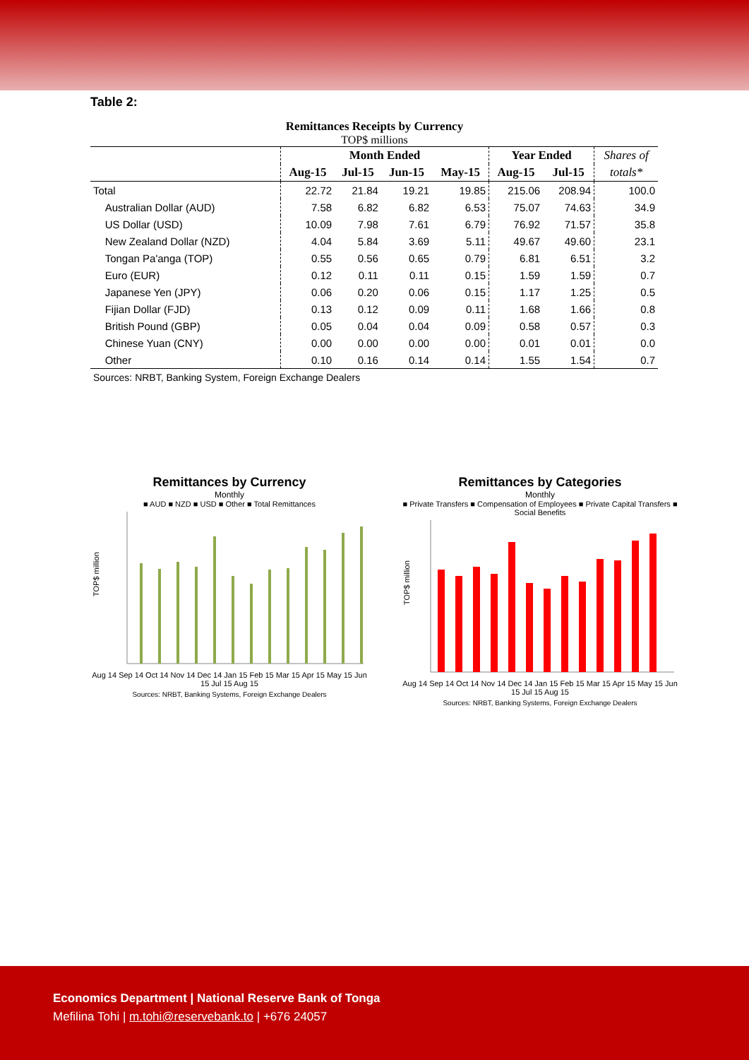Table 2:
Remittances Receipts by Currency
TOP$ millions
| | Month Ended | | | | Year Ended | | Shares of |
| --- | --- | --- | --- | --- | --- | --- | --- |
| | Aug-15 | Jul-15 | Jun-15 | May-15 | Aug-15 | Jul-15 | totals* |
| Total | 22.72 | 21.84 | 19.21 | 19.85 | 215.06 | 208.94 | 100.0 |
| Australian Dollar (AUD) | 7.58 | 6.82 | 6.82 | 6.53 | 75.07 | 74.63 | 34.9 |
| US Dollar (USD) | 10.09 | 7.98 | 7.61 | 6.79 | 76.92 | 71.57 | 35.8 |
| New Zealand Dollar (NZD) | 4.04 | 5.84 | 3.69 | 5.11 | 49.67 | 49.60 | 23.1 |
| Tongan Pa'anga (TOP) | 0.55 | 0.56 | 0.65 | 0.79 | 6.81 | 6.51 | 3.2 |
| Euro (EUR) | 0.12 | 0.11 | 0.11 | 0.15 | 1.59 | 1.59 | 0.7 |
| Japanese Yen (JPY) | 0.06 | 0.20 | 0.06 | 0.15 | 1.17 | 1.25 | 0.5 |
| Fijian Dollar (FJD) | 0.13 | 0.12 | 0.09 | 0.11 | 1.68 | 1.66 | 0.8 |
| British Pound (GBP) | 0.05 | 0.04 | 0.04 | 0.09 | 0.58 | 0.57 | 0.3 |
| Chinese Yuan (CNY) | 0.00 | 0.00 | 0.00 | 0.00 | 0.01 | 0.01 | 0.0 |
| Other | 0.10 | 0.16 | 0.14 | 0.14 | 1.55 | 1.54 | 0.7 |
Sources: NRBT, Banking System, Foreign Exchange Dealers
Remittances by Currency
Monthly
■ AUD ■ NZD ■ USD ■ Other ■ Total Remittances
TOP$ million
Aug 14 Sep 14 Oct 14 Nov 14 Dec 14 Jan 15 Feb 15 Mar 15 Apr 15 May 15 Jun 15 Jul 15 Aug 15
Sources: NRBT, Banking Systems, Foreign Exchange Dealers
Remittances by Categories
Monthly
■ Private Transfers ■ Compensation of Employees ■ Private Capital Transfers ■ Social Benefits
TOP$ million
Aug 14 Sep 14 Oct 14 Nov 14 Dec 14 Jan 15 Feb 15 Mar 15 Apr 15 May 15 Jun 15 Jul 15 Aug 15
Sources: NRBT, Banking Systems, Foreign Exchange Dealers
Economics Department | National Reserve Bank of Tonga
Mefilina Tohi | m.tohi@reservebank.to | +676 24057